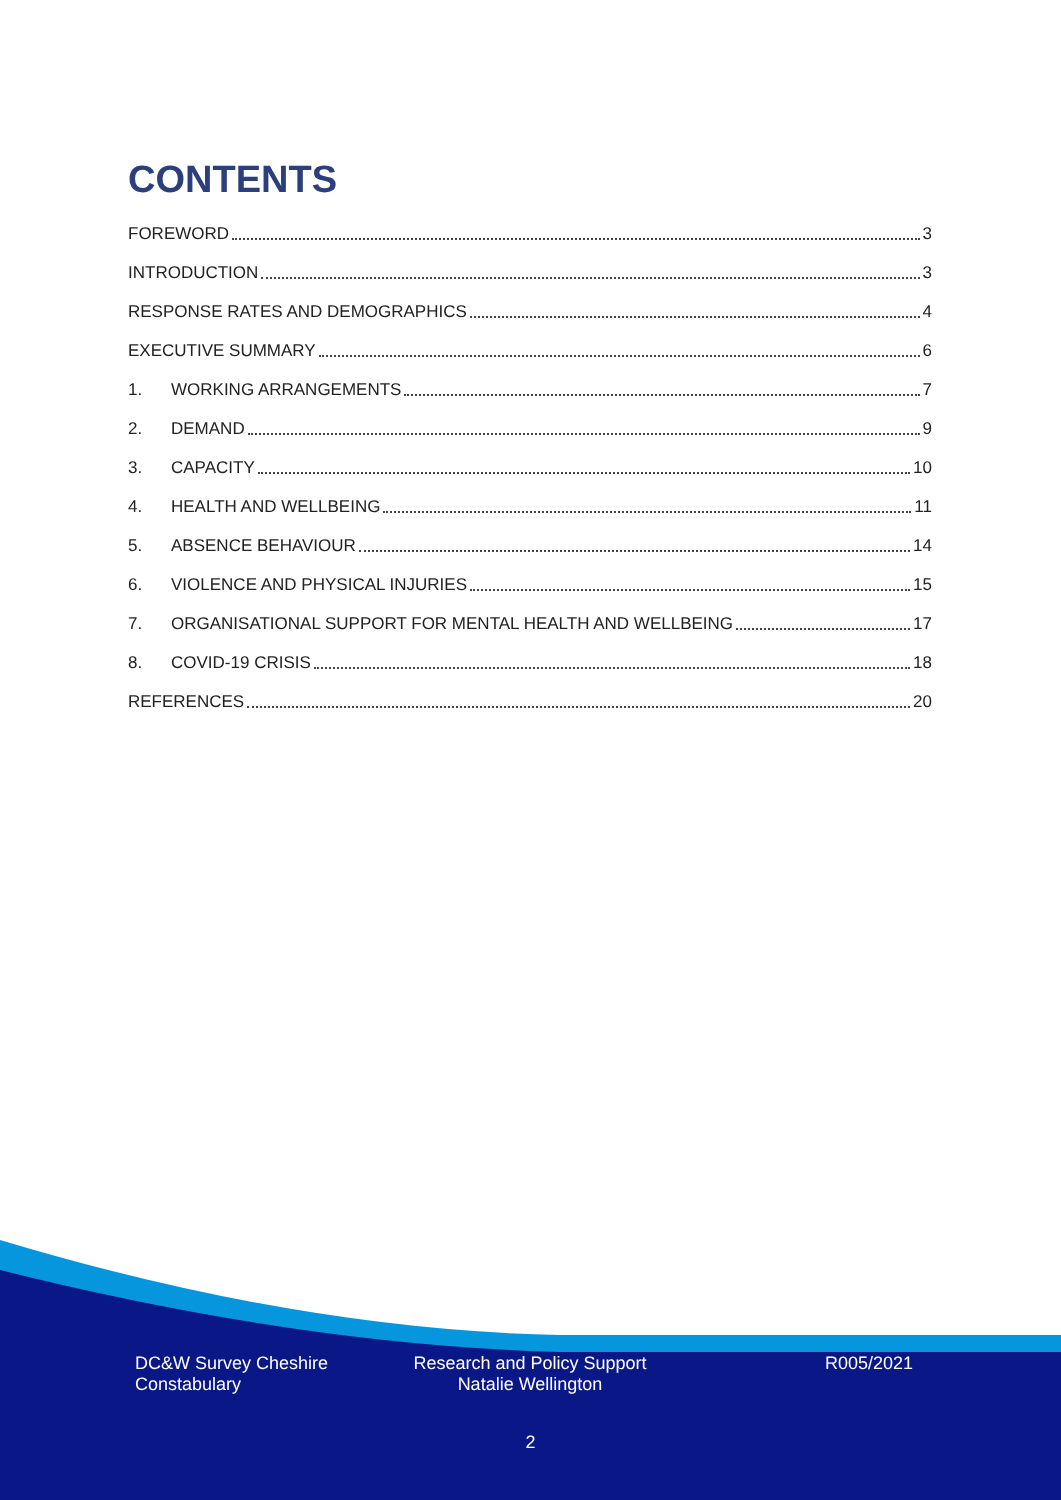CONTENTS
FOREWORD 3
INTRODUCTION 3
RESPONSE RATES AND DEMOGRAPHICS 4
EXECUTIVE SUMMARY 6
1. WORKING ARRANGEMENTS 7
2. DEMAND 9
3. CAPACITY 10
4. HEALTH AND WELLBEING 11
5. ABSENCE BEHAVIOUR 14
6. VIOLENCE AND PHYSICAL INJURIES 15
7. ORGANISATIONAL SUPPORT FOR MENTAL HEALTH AND WELLBEING 17
8. COVID-19 CRISIS 18
REFERENCES 20
DC&W Survey Cheshire
Constabulary
Research and Policy Support
Natalie Wellington
R005/2021
2